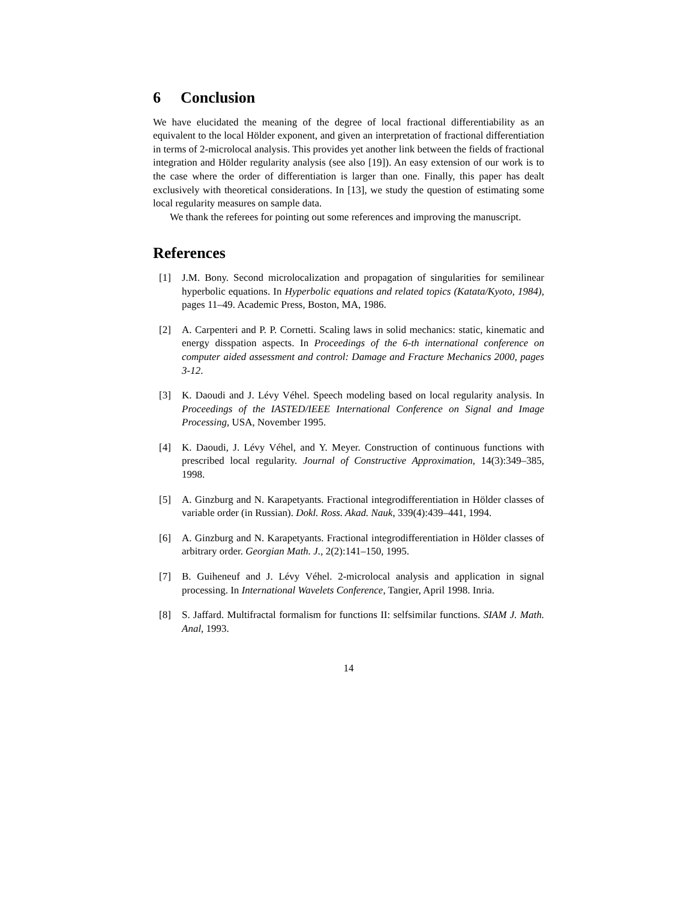6 Conclusion
We have elucidated the meaning of the degree of local fractional differentiability as an equivalent to the local Hölder exponent, and given an interpretation of fractional differentiation in terms of 2-microlocal analysis. This provides yet another link between the fields of fractional integration and Hölder regularity analysis (see also [19]). An easy extension of our work is to the case where the order of differentiation is larger than one. Finally, this paper has dealt exclusively with theoretical considerations. In [13], we study the question of estimating some local regularity measures on sample data.
We thank the referees for pointing out some references and improving the manuscript.
References
[1] J.M. Bony. Second microlocalization and propagation of singularities for semilinear hyperbolic equations. In Hyperbolic equations and related topics (Katata/Kyoto, 1984), pages 11–49. Academic Press, Boston, MA, 1986.
[2] A. Carpenteri and P. P. Cornetti. Scaling laws in solid mechanics: static, kinematic and energy disspation aspects. In Proceedings of the 6-th international conference on computer aided assessment and control: Damage and Fracture Mechanics 2000, pages 3-12.
[3] K. Daoudi and J. Lévy Véhel. Speech modeling based on local regularity analysis. In Proceedings of the IASTED/IEEE International Conference on Signal and Image Processing, USA, November 1995.
[4] K. Daoudi, J. Lévy Véhel, and Y. Meyer. Construction of continuous functions with prescribed local regularity. Journal of Constructive Approximation, 14(3):349–385, 1998.
[5] A. Ginzburg and N. Karapetyants. Fractional integrodifferentiation in Hölder classes of variable order (in Russian). Dokl. Ross. Akad. Nauk, 339(4):439–441, 1994.
[6] A. Ginzburg and N. Karapetyants. Fractional integrodifferentiation in Hölder classes of arbitrary order. Georgian Math. J., 2(2):141–150, 1995.
[7] B. Guiheneuf and J. Lévy Véhel. 2-microlocal analysis and application in signal processing. In International Wavelets Conference, Tangier, April 1998. Inria.
[8] S. Jaffard. Multifractal formalism for functions II: selfsimilar functions. SIAM J. Math. Anal, 1993.
14